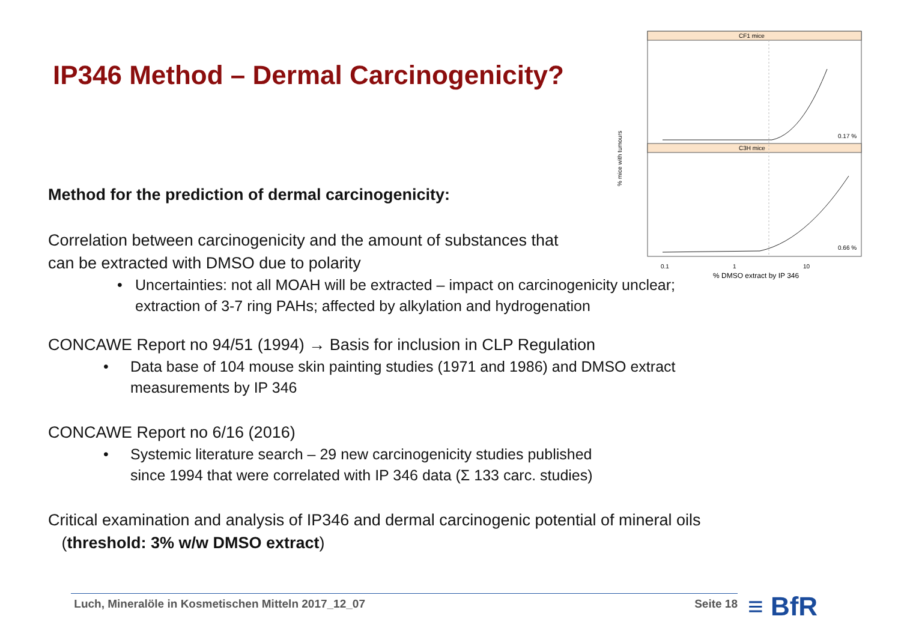CF1 mice
C3H mice
% mice with tumours
0.17 %
0.66 %
0.1
1
10
% DMSO extract by IP 346
IP346 Method – Dermal Carcinogenicity?
Method for the prediction of dermal carcinogenicity:
Correlation between carcinogenicity and the amount of substances that
can be extracted with DMSO due to polarity
• Uncertainties: not all MOAH will be extracted – impact on carcinogenicity unclear;
extraction of 3-7 ring PAHs; affected by alkylation and hydrogenation
CONCAWE Report no 94/51 (1994) → Basis for inclusion in CLP Regulation
• Data base of 104 mouse skin painting studies (1971 and 1986) and DMSO extract
measurements by IP 346
CONCAWE Report no 6/16 (2016)
• Systemic literature search – 29 new carcinogenicity studies published
since 1994 that were correlated with IP 346 data (Σ 133 carc. studies)
Critical examination and analysis of IP346 and dermal carcinogenic potential of mineral oils
(threshold: 3% w/w DMSO extract)
Luch, Mineralöle in Kosmetischen Mitteln 2017_12_07 Seite 18 ≡ BfR